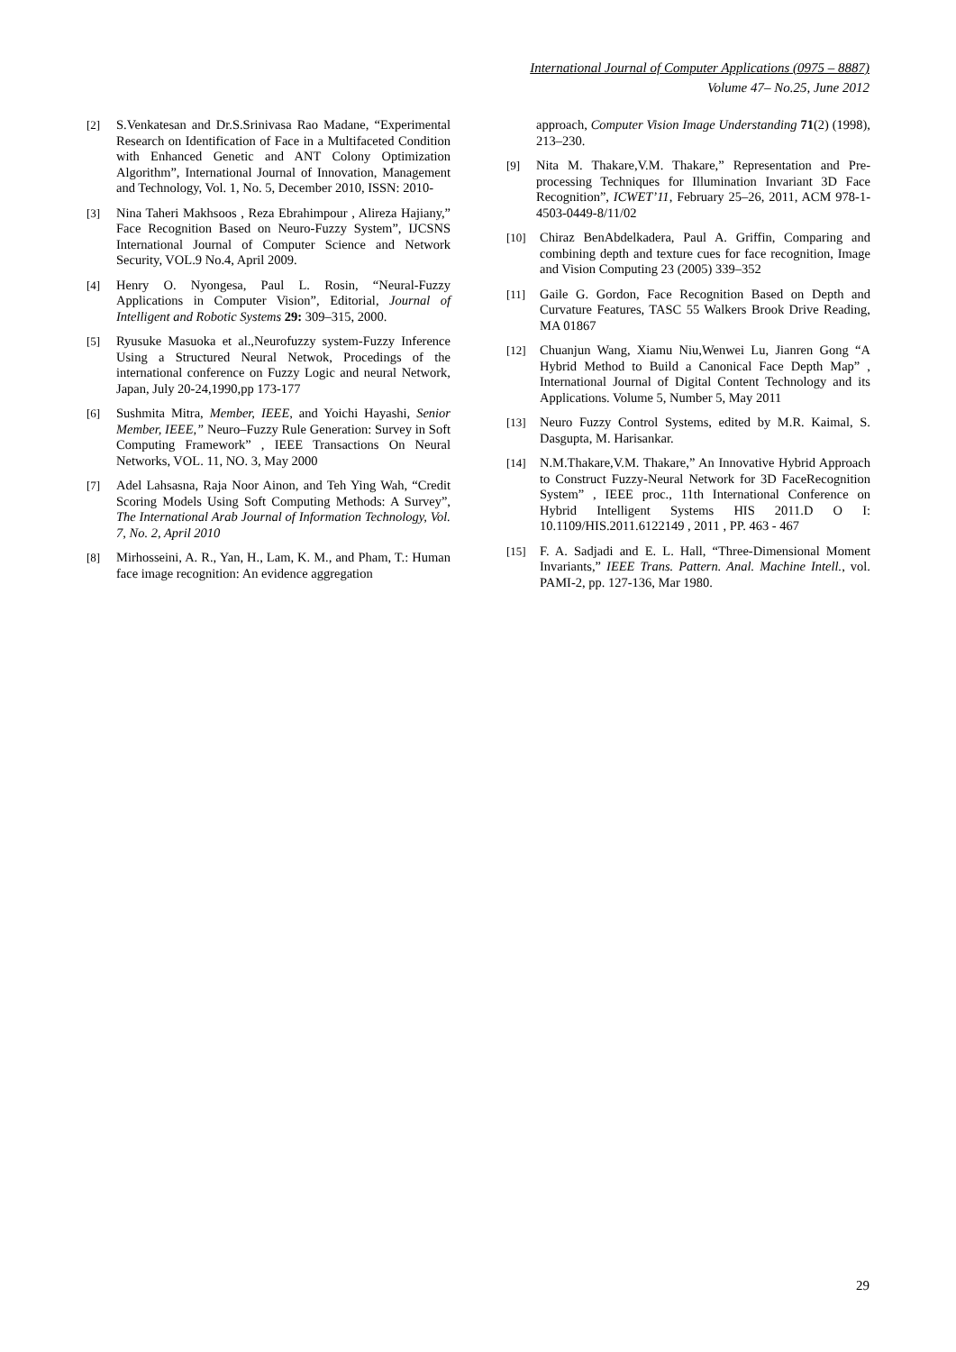International Journal of Computer Applications (0975 – 8887)
Volume 47– No.25, June 2012
[2] S.Venkatesan and Dr.S.Srinivasa Rao Madane, “Experimental Research on Identification of Face in a Multifaceted Condition with Enhanced Genetic and ANT Colony Optimization Algorithm”, International Journal of Innovation, Management and Technology, Vol. 1, No. 5, December 2010, ISSN: 2010-
[3] Nina Taheri Makhsoos , Reza Ebrahimpour , Alireza Hajiany,” Face Recognition Based on Neuro-Fuzzy System”, IJCSNS International Journal of Computer Science and Network Security, VOL.9 No.4, April 2009.
[4] Henry O. Nyongesa, Paul L. Rosin, “Neural-Fuzzy Applications in Computer Vision”, Editorial, Journal of Intelligent and Robotic Systems 29: 309–315, 2000.
[5] Ryusuke Masuoka et al.,Neurofuzzy system-Fuzzy Inference Using a Structured Neural Netwok, Procedings of the international conference on Fuzzy Logic and neural Network, Japan, July 20-24,1990,pp 173-177
[6] Sushmita Mitra, Member, IEEE, and Yoichi Hayashi, Senior Member, IEEE,” Neuro–Fuzzy Rule Generation: Survey in Soft Computing Framework” , IEEE Transactions On Neural Networks, VOL. 11, NO. 3, May 2000
[7] Adel Lahsasna, Raja Noor Ainon, and Teh Ying Wah, “Credit Scoring Models Using Soft Computing Methods: A Survey”, The International Arab Journal of Information Technology, Vol. 7, No. 2, April 2010
[8] Mirhosseini, A. R., Yan, H., Lam, K. M., and Pham, T.: Human face image recognition: An evidence aggregation
approach, Computer Vision Image Understanding 71(2) (1998), 213–230.
[9] Nita M. Thakare,V.M. Thakare,” Representation and Pre-processing Techniques for Illumination Invariant 3D Face Recognition”, ICWET’11, February 25–26, 2011, ACM 978-1-4503-0449-8/11/02
[10] Chiraz BenAbdelkadera, Paul A. Griffin, Comparing and combining depth and texture cues for face recognition, Image and Vision Computing 23 (2005) 339–352
[11] Gaile G. Gordon, Face Recognition Based on Depth and Curvature Features, TASC 55 Walkers Brook Drive Reading, MA 01867
[12] Chuanjun Wang, Xiamu Niu,Wenwei Lu, Jianren Gong “A Hybrid Method to Build a Canonical Face Depth Map” , International Journal of Digital Content Technology and its Applications. Volume 5, Number 5, May 2011
[13] Neuro Fuzzy Control Systems, edited by M.R. Kaimal, S. Dasgupta, M. Harisankar.
[14] N.M.Thakare,V.M. Thakare,” An Innovative Hybrid Approach to Construct Fuzzy-Neural Network for 3D FaceRecognition System” , IEEE proc., 11th International Conference on Hybrid Intelligent Systems HIS 2011.D O I: 10.1109/HIS.2011.6122149 , 2011 , PP. 463 - 467
[15] F. A. Sadjadi and E. L. Hall, “Three-Dimensional Moment Invariants,” IEEE Trans. Pattern. Anal. Machine Intell., vol. PAMI-2, pp. 127-136, Mar 1980.
29